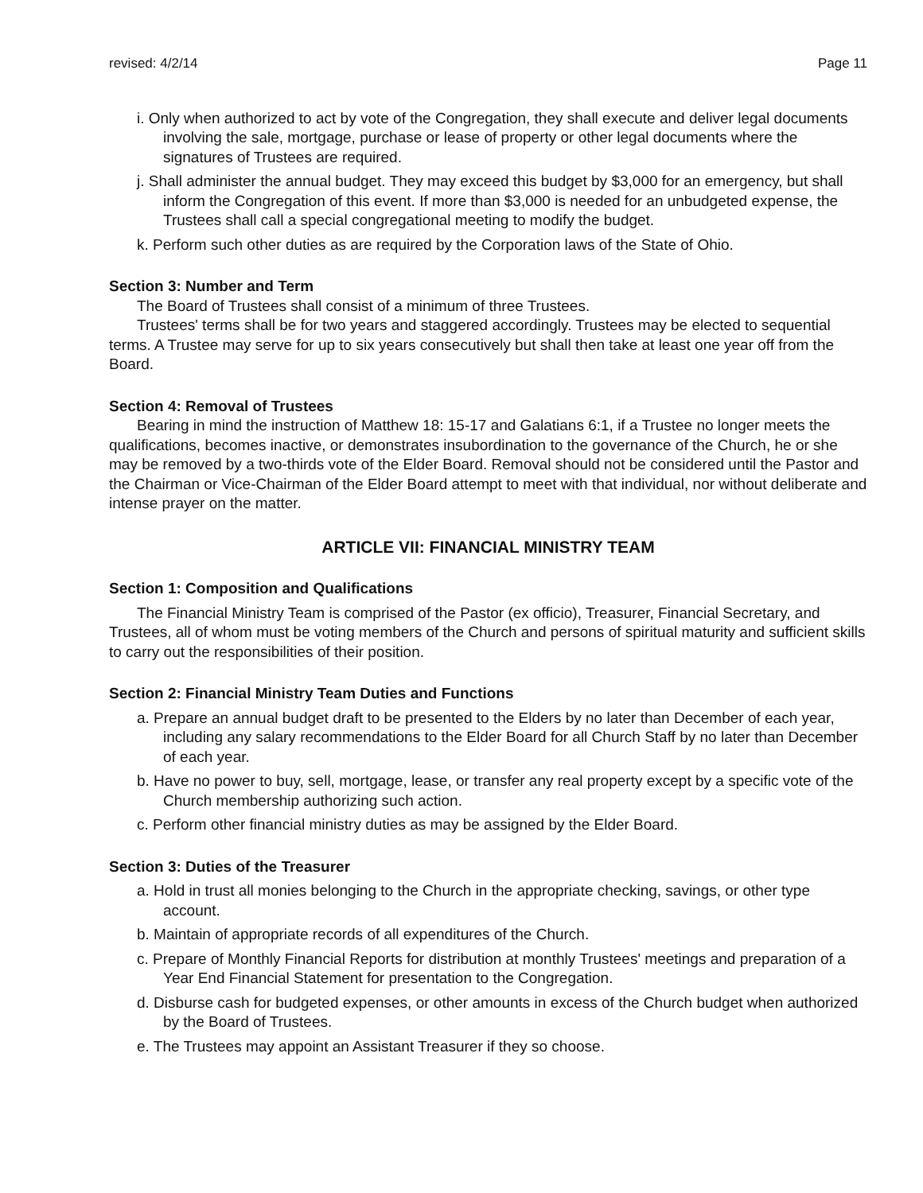revised: 4/2/14 Page 11
i. Only when authorized to act by vote of the Congregation, they shall execute and deliver legal documents involving the sale, mortgage, purchase or lease of property or other legal documents where the signatures of Trustees are required.
j. Shall administer the annual budget. They may exceed this budget by $3,000 for an emergency, but shall inform the Congregation of this event. If more than $3,000 is needed for an unbudgeted expense, the Trustees shall call a special congregational meeting to modify the budget.
k. Perform such other duties as are required by the Corporation laws of the State of Ohio.
Section 3: Number and Term
The Board of Trustees shall consist of a minimum of three Trustees.
Trustees' terms shall be for two years and staggered accordingly. Trustees may be elected to sequential terms. A Trustee may serve for up to six years consecutively but shall then take at least one year off from the Board.
Section 4: Removal of Trustees
Bearing in mind the instruction of Matthew 18: 15-17 and Galatians 6:1, if a Trustee no longer meets the qualifications, becomes inactive, or demonstrates insubordination to the governance of the Church, he or she may be removed by a two-thirds vote of the Elder Board. Removal should not be considered until the Pastor and the Chairman or Vice-Chairman of the Elder Board attempt to meet with that individual, nor without deliberate and intense prayer on the matter.
ARTICLE VII: FINANCIAL MINISTRY TEAM
Section 1: Composition and Qualifications
The Financial Ministry Team is comprised of the Pastor (ex officio), Treasurer, Financial Secretary, and Trustees, all of whom must be voting members of the Church and persons of spiritual maturity and sufficient skills to carry out the responsibilities of their position.
Section 2: Financial Ministry Team Duties and Functions
a. Prepare an annual budget draft to be presented to the Elders by no later than December of each year, including any salary recommendations to the Elder Board for all Church Staff by no later than December of each year.
b. Have no power to buy, sell, mortgage, lease, or transfer any real property except by a specific vote of the Church membership authorizing such action.
c. Perform other financial ministry duties as may be assigned by the Elder Board.
Section 3: Duties of the Treasurer
a. Hold in trust all monies belonging to the Church in the appropriate checking, savings, or other type account.
b. Maintain of appropriate records of all expenditures of the Church.
c. Prepare of Monthly Financial Reports for distribution at monthly Trustees' meetings and preparation of a Year End Financial Statement for presentation to the Congregation.
d. Disburse cash for budgeted expenses, or other amounts in excess of the Church budget when authorized by the Board of Trustees.
e. The Trustees may appoint an Assistant Treasurer if they so choose.